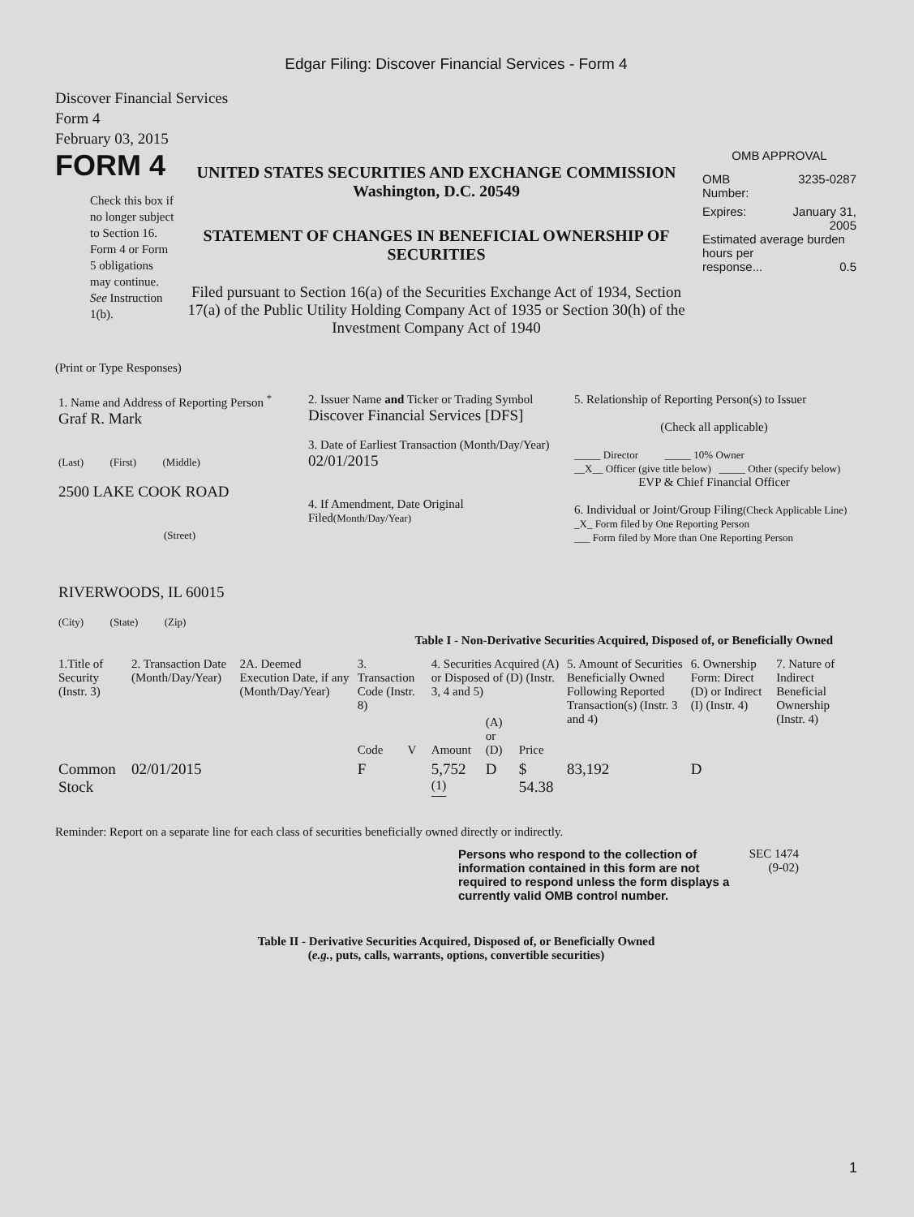Edgar Filing: Discover Financial Services - Form 4
Discover Financial Services
Form 4
February 03, 2015
FORM 4
Check this box if no longer subject to Section 16. Form 4 or Form 5 obligations may continue. See Instruction 1(b).
UNITED STATES SECURITIES AND EXCHANGE COMMISSION
Washington, D.C. 20549
STATEMENT OF CHANGES IN BENEFICIAL OWNERSHIP OF SECURITIES
Filed pursuant to Section 16(a) of the Securities Exchange Act of 1934, Section 17(a) of the Public Utility Holding Company Act of 1935 or Section 30(h) of the Investment Company Act of 1940
OMB APPROVAL
OMB
Number: 3235-0287
Expires: January 31,
2005
Estimated average burden hours per
response... 0.5
(Print or Type Responses)
| 1. Name and Address of Reporting Person <sup>*</sup> Graf R. Mark (Last) (First) (Middle) 2500 LAKE COOK ROAD (Street) RIVERWOODS, IL 60015 (City) (State) (Zip) | 2. Issuer Name and Ticker or Trading Symbol Discover Financial Services [DFS] 3. Date of Earliest Transaction (Month/Day/Year) 02/01/2015 4. If Amendment, Date Original Filed (Month/Day/Year) | 5. Relationship of Reporting Person(s) to Issuer (Check all applicable) _____ Director _____ 10% Owner __X__ Officer (give title below) _____ Other (specify below) EVP & Chief Financial Officer 6. Individual or Joint/Group Filing (Check Applicable Line) _X_ Form filed by One Reporting Person ___ Form filed by More than One Reporting Person |
Table I - Non-Derivative Securities Acquired, Disposed of, or Beneficially Owned
| 1.Title of Security (Instr. 3) | 2. Transaction Date (Month/Day/Year) | 2A. Deemed Execution Date, if any (Month/Day/Year) | 3. Transaction Code (Instr. 8) | | 4. Securities Acquired (A) or Disposed of (D) (Instr. 3, 4 and 5) | | | 5. Amount of Securities Beneficially Owned Following Reported Transaction(s) (Instr. 3 and 4) | 6. Ownership Form: Direct (D) or Indirect (I) (Instr. 4) | 7. Nature of Indirect Beneficial Ownership (Instr. 4) |
| --- | --- | --- | --- | --- | --- | --- | --- | --- | --- | --- |
| | | | Code | V | Amount | (A) or (D) | Price | | | |
| Common Stock | 02/01/2015 | | F | | 5,752 <sup>(1)</sup> | D | $ 54.38 | 83,192 | D | |
Reminder: Report on a separate line for each class of securities beneficially owned directly or indirectly.
Persons who respond to the collection of information contained in this form are not required to respond unless the form displays a currently valid OMB control number.
SEC 1474
(9-02)
Table II - Derivative Securities Acquired, Disposed of, or Beneficially Owned
(e.g., puts, calls, warrants, options, convertible securities)
1